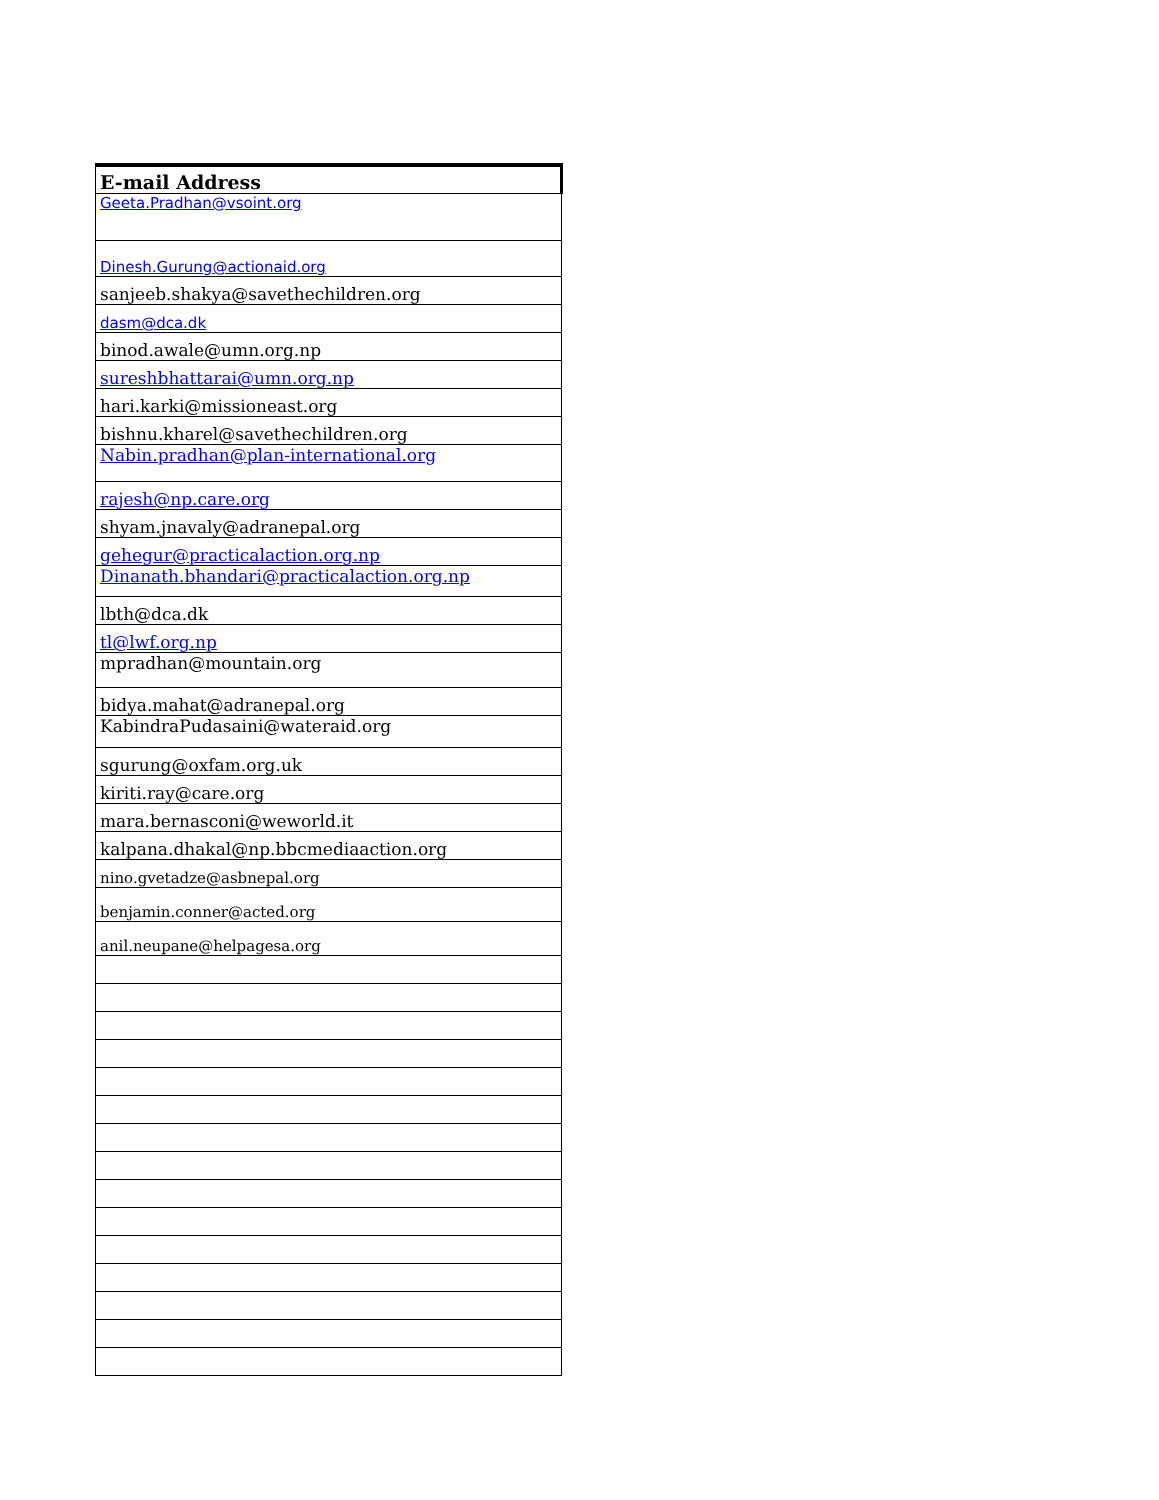| E-mail Address |
| --- |
| Geeta.Pradhan@vsoint.org |
| Dinesh.Gurung@actionaid.org |
| sanjeeb.shakya@savethechildren.org |
| dasm@dca.dk |
| binod.awale@umn.org.np |
| sureshbhattarai@umn.org.np |
| hari.karki@missioneast.org |
| bishnu.kharel@savethechildren.org |
| Nabin.pradhan@plan-international.org |
| rajesh@np.care.org |
| shyam.jnavaly@adranepal.org |
| gehegur@practicalaction.org.np |
| Dinanath.bhandari@practicalaction.org.np |
| lbth@dca.dk |
| tl@lwf.org.np |
| mpradhan@mountain.org |
| bidya.mahat@adranepal.org |
| KabindraPudasaini@wateraid.org |
| sgurung@oxfam.org.uk |
| kiriti.ray@care.org |
| mara.bernasconi@weworld.it |
| kalpana.dhakal@np.bbcmediaaction.org |
| nino.gvetadze@asbnepal.org |
| benjamin.conner@acted.org |
| anil.neupane@helpagesa.org |